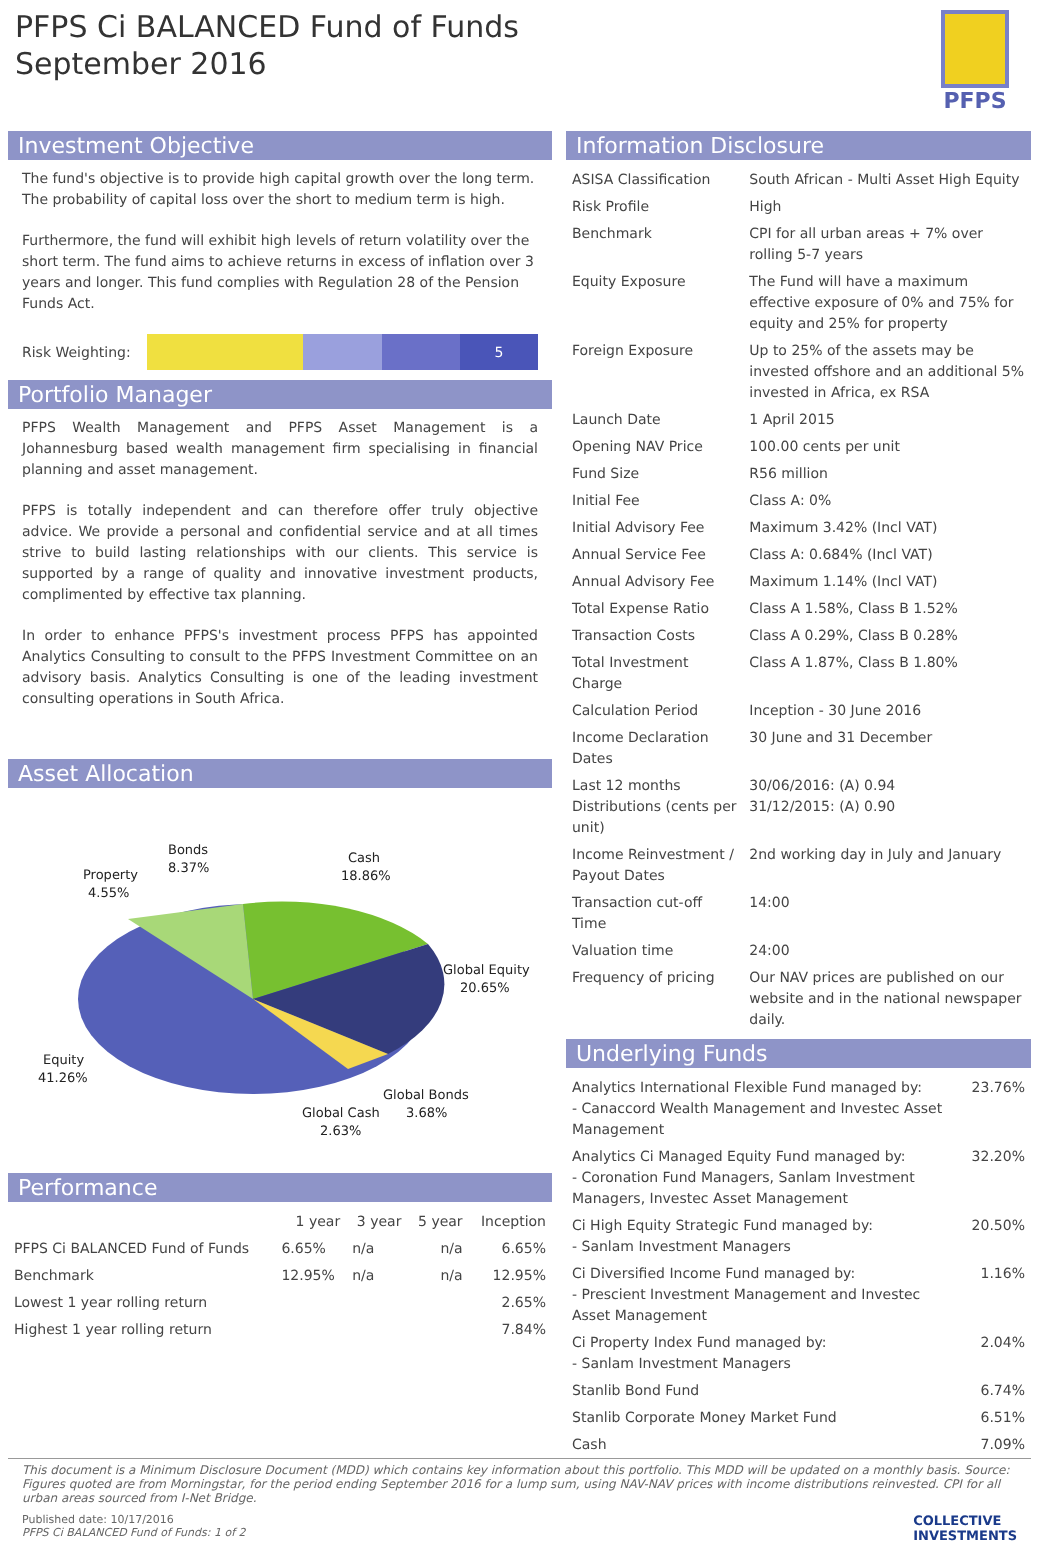PFPS Ci BALANCED Fund of Funds
September 2016
PFPS
Investment Objective
The fund's objective is to provide high capital growth over the long term. The probability of capital loss over the short to medium term is high.
Furthermore, the fund will exhibit high levels of return volatility over the short term. The fund aims to achieve returns in excess of inflation over 3 years and longer. This fund complies with Regulation 28 of the Pension Funds Act.
Risk Weighting:
5
Portfolio Manager
PFPS Wealth Management and PFPS Asset Management is a Johannesburg based wealth management firm specialising in financial planning and asset management.
PFPS is totally independent and can therefore offer truly objective advice. We provide a personal and confidential service and at all times strive to build lasting relationships with our clients. This service is supported by a range of quality and innovative investment products, complimented by effective tax planning.
In order to enhance PFPS's investment process PFPS has appointed Analytics Consulting to consult to the PFPS Investment Committee on an advisory basis. Analytics Consulting is one of the leading investment consulting operations in South Africa.
Asset Allocation
Bonds
8.37%
Property
4.55%
Cash
18.86%
Global Equity
20.65%
Equity
41.26%
Global Bonds
3.68%
Global Cash
2.63%
Performance
| | 1 year | 3 year | 5 year | Inception |
| --- | --- | --- | --- | --- |
| PFPS Ci BALANCED Fund of Funds | 6.65% | n/a | n/a | 6.65% |
| Benchmark | 12.95% | n/a | n/a | 12.95% |
| Lowest 1 year rolling return | | | | 2.65% |
| Highest 1 year rolling return | | | | 7.84% |
Information Disclosure
| ASISA Classification | South African - Multi Asset High Equity |
| Risk Profile | High |
| Benchmark | CPI for all urban areas + 7% over rolling 5-7 years |
| Equity Exposure | The Fund will have a maximum effective exposure of 0% and 75% for equity and 25% for property |
| Foreign Exposure | Up to 25% of the assets may be invested offshore and an additional 5% invested in Africa, ex RSA |
| Launch Date | 1 April 2015 |
| Opening NAV Price | 100.00 cents per unit |
| Fund Size | R56 million |
| Initial Fee | Class A: 0% |
| Initial Advisory Fee | Maximum 3.42% (Incl VAT) |
| Annual Service Fee | Class A: 0.684% (Incl VAT) |
| Annual Advisory Fee | Maximum 1.14% (Incl VAT) |
| Total Expense Ratio | Class A 1.58%, Class B 1.52% |
| Transaction Costs | Class A 0.29%, Class B 0.28% |
| Total Investment Charge | Class A 1.87%, Class B 1.80% |
| Calculation Period | Inception - 30 June 2016 |
| Income Declaration Dates | 30 June and 31 December |
| Last 12 months Distributions (cents per unit) | 30/06/2016: (A) 0.94 31/12/2015: (A) 0.90 |
| Income Reinvestment / Payout Dates | 2nd working day in July and January |
| Transaction cut-off Time | 14:00 |
| Valuation time | 24:00 |
| Frequency of pricing | Our NAV prices are published on our website and in the national newspaper daily. |
Underlying Funds
| Analytics International Flexible Fund managed by: - Canaccord Wealth Management and Investec Asset Management | 23.76% |
| Analytics Ci Managed Equity Fund managed by: - Coronation Fund Managers, Sanlam Investment Managers, Investec Asset Management | 32.20% |
| Ci High Equity Strategic Fund managed by: - Sanlam Investment Managers | 20.50% |
| Ci Diversified Income Fund managed by: - Prescient Investment Management and Investec Asset Management | 1.16% |
| Ci Property Index Fund managed by: - Sanlam Investment Managers | 2.04% |
| Stanlib Bond Fund | 6.74% |
| Stanlib Corporate Money Market Fund | 6.51% |
| Cash | 7.09% |
This document is a Minimum Disclosure Document (MDD) which contains key information about this portfolio. This MDD will be updated on a monthly basis. Source: Figures quoted are from Morningstar, for the period ending September 2016 for a lump sum, using NAV-NAV prices with income distributions reinvested. CPI for all urban areas sourced from I-Net Bridge.
Published date: 10/17/2016
PFPS Ci BALANCED Fund of Funds: 1 of 2
COLLECTIVE
INVESTMENTS